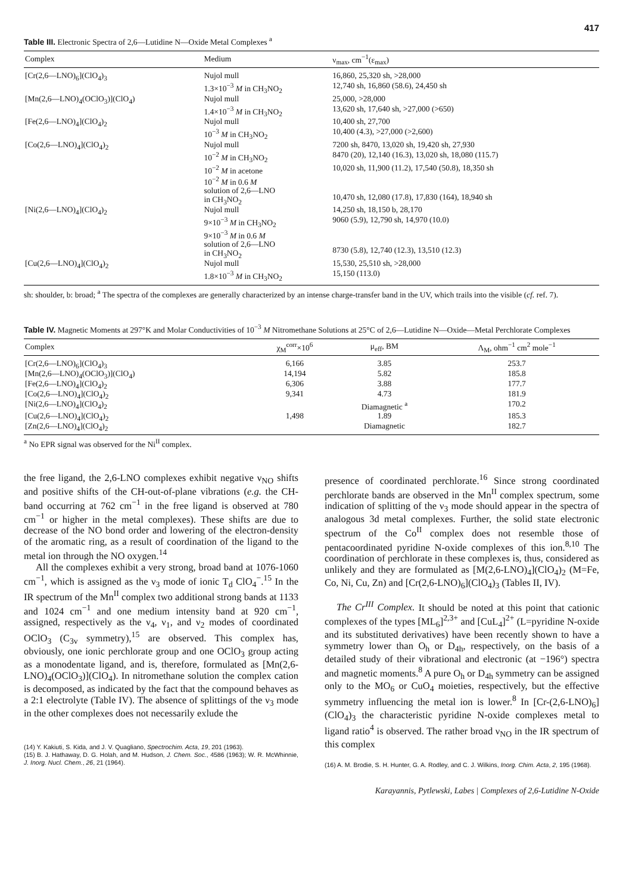417
Table III. Electronic Spectra of 2,6—Lutidine N—Oxide Metal Complexes <sup>a</sup>
| Complex | Medium | ν<sub>max</sub>, cm<sup>−1</sup>(ε<sub>max</sub>) |
| --- | --- | --- |
| [Cr(2,6—LNO)<sub>6</sub>](ClO<sub>4</sub>)<sub>3</sub> | Nujol mull | 16,860, 25,320 sh, >28,000 |
| | 1.3×10<sup>−3</sup> M in CH<sub>3</sub>NO<sub>2</sub> | 12,740 sh, 16,860 (58.6), 24,450 sh |
| [Mn(2,6—LNO)<sub>4</sub>(OClO<sub>3</sub>)](ClO<sub>4</sub>) | Nujol mull | 25,000, >28,000 |
| | 1.4×10<sup>−3</sup> M in CH<sub>3</sub>NO<sub>2</sub> | 13,620 sh, 17,640 sh, >27,000 (>650) |
| [Fe(2,6—LNO)<sub>4</sub>](ClO<sub>4</sub>)<sub>2</sub> | Nujol mull | 10,400 sh, 27,700 |
| | 10<sup>−3</sup> M in CH<sub>3</sub>NO<sub>2</sub> | 10,400 (4.3), >27,000 (>2,600) |
| [Co(2,6—LNO)<sub>4</sub>](ClO<sub>4</sub>)<sub>2</sub> | Nujol mull | 7200 sh, 8470, 13,020 sh, 19,420 sh, 27,930 |
| | 10<sup>−2</sup> M in CH<sub>3</sub>NO<sub>2</sub> | 8470 (20), 12,140 (16.3), 13,020 sh, 18,080 (115.7) |
| | 10<sup>−2</sup> M in acetone | 10,020 sh, 11,900 (11.2), 17,540 (50.8), 18,350 sh |
| | 10<sup>−2</sup> M in 0.6 M solution of 2,6—LNO in CH<sub>3</sub>NO<sub>2</sub> | 10,470 sh, 12,080 (17.8), 17,830 (164), 18,940 sh |
| [Ni(2,6—LNO)<sub>4</sub>](ClO<sub>4</sub>)<sub>2</sub> | Nujol mull | 14,250 sh, 18,150 b, 28,170 |
| | 9×10<sup>−3</sup> M in CH<sub>3</sub>NO<sub>2</sub> | 9060 (5.9), 12,790 sh, 14,970 (10.0) |
| | 9×10<sup>−3</sup> M in 0.6 M solution of 2,6—LNO in CH<sub>3</sub>NO<sub>2</sub> | 8730 (5.8), 12,740 (12.3), 13,510 (12.3) |
| [Cu(2,6—LNO)<sub>4</sub>](ClO<sub>4</sub>)<sub>2</sub> | Nujol mull | 15,530, 25,510 sh, >28,000 |
| | 1.8×10<sup>−3</sup> M in CH<sub>3</sub>NO<sub>2</sub> | 15,150 (113.0) |
sh: shoulder, b: broad; <sup>a</sup> The spectra of the complexes are generally characterized by an intense charge-transfer band in the UV, which trails into the visible (cf. ref. 7).
Table IV. Magnetic Moments at 297°K and Molar Conductivities of 10<sup>−3</sup> M Nitromethane Solutions at 25°C of 2,6—Lutidine N—Oxide—Metal Perchlorate Complexes
| Complex | χ<sub>M</sub><sup>corr</sup>×10<sup>6</sup> | μ<sub>eff</sub>, BM | Λ<sub>M</sub>, ohm<sup>−1</sup> cm<sup>2</sup> mole<sup>−1</sup> |
| --- | --- | --- | --- |
| [Cr(2,6—LNO)<sub>6</sub>](ClO<sub>4</sub>)<sub>3</sub> | 6,166 | 3.85 | 253.7 |
| [Mn(2,6—LNO)<sub>4</sub>(OClO<sub>3</sub>)](ClO<sub>4</sub>) | 14,194 | 5.82 | 185.8 |
| [Fe(2,6—LNO)<sub>4</sub>](ClO<sub>4</sub>)<sub>2</sub> | 6,306 | 3.88 | 177.7 |
| [Co(2,6—LNO)<sub>4</sub>](ClO<sub>4</sub>)<sub>2</sub> | 9,341 | 4.73 | 181.9 |
| [Ni(2,6—LNO)<sub>4</sub>](ClO<sub>4</sub>)<sub>2</sub> | | Diamagnetic <sup>a</sup> | 170.2 |
| [Cu(2,6—LNO)<sub>4</sub>](ClO<sub>4</sub>)<sub>2</sub> | 1,498 | 1.89 | 185.3 |
| [Zn(2,6—LNO)<sub>4</sub>](ClO<sub>4</sub>)<sub>2</sub> | | Diamagnetic | 182.7 |
<sup>a</sup> No EPR signal was observed for the Ni<sup>II</sup> complex.
the free ligand, the 2,6-LNO complexes exhibit negative ν<sub>NO</sub> shifts and positive shifts of the CH-out-of-plane vibrations (e.g. the CH-band occurring at 762 cm<sup>−1</sup> in the free ligand is observed at 780 cm<sup>−1</sup> or higher in the metal complexes). These shifts are due to decrease of the NO bond order and lowering of the electron-density of the aromatic ring, as a result of coordination of the ligand to the metal ion through the NO oxygen.<sup>14</sup>
All the complexes exhibit a very strong, broad band at 1076-1060 cm<sup>−1</sup>, which is assigned as the ν<sub>3</sub> mode of ionic T<sub>d</sub> ClO<sub>4</sub><sup>−</sup>.<sup>15</sup> In the IR spectrum of the Mn<sup>II</sup> complex two additional strong bands at 1133 and 1024 cm<sup>−1</sup> and one medium intensity band at 920 cm<sup>−1</sup>, assigned, respectively as the ν<sub>4</sub>, ν<sub>1</sub>, and ν<sub>2</sub> modes of coordinated OClO<sub>3</sub> (C<sub>3v</sub> symmetry),<sup>15</sup> are observed. This complex has, obviously, one ionic perchlorate group and one OClO<sub>3</sub> group acting as a monodentate ligand, and is, therefore, formulated as [Mn(2,6-LNO)<sub>4</sub>(OClO<sub>3</sub>)](ClO<sub>4</sub>). In nitromethane solution the complex cation is decomposed, as indicated by the fact that the compound behaves as a 2:1 electrolyte (Table IV). The absence of splittings of the ν<sub>3</sub> mode in the other complexes does not necessarily exlude the
(14) Y. Kakiuti, S. Kida, and J. V. Quagliano, Spectrochim. Acta, 19, 201 (1963).
(15) B. J. Hathaway, D. G. Holah, and M. Hudson, J. Chem. Soc., 4586 (1963); W. R. McWhinnie, J. Inorg. Nucl. Chem., 26, 21 (1964).
presence of coordinated perchlorate.<sup>16</sup> Since strong coordinated perchlorate bands are observed in the Mn<sup>II</sup> complex spectrum, some indication of splitting of the ν<sub>3</sub> mode should appear in the spectra of analogous 3d metal complexes. Further, the solid state electronic spectrum of the Co<sup>II</sup> complex does not resemble those of pentacoordinated pyridine N-oxide complexes of this ion.<sup>8,10</sup> The coordination of perchlorate in these complexes is, thus, considered as unlikely and they are formulated as [M(2,6-LNO)<sub>4</sub>](ClO<sub>4</sub>)<sub>2</sub> (M=Fe, Co, Ni, Cu, Zn) and [Cr(2,6-LNO)<sub>6</sub>](ClO<sub>4</sub>)<sub>3</sub> (Tables II, IV).
The Cr<sup>III</sup> Complex. It should be noted at this point that cationic complexes of the types [ML<sub>6</sub>]<sup>2,3+</sup> and [CuL<sub>4</sub>]<sup>2+</sup> (L=pyridine N-oxide and its substituted derivatives) have been recently shown to have a symmetry lower than O<sub>h</sub> or D<sub>4h</sub>, respectively, on the basis of a detailed study of their vibrational and electronic (at −196°) spectra and magnetic moments.<sup>8</sup> A pure O<sub>h</sub> or D<sub>4h</sub> symmetry can be assigned only to the MO<sub>6</sub> or CuO<sub>4</sub> moieties, respectively, but the effective symmetry influencing the metal ion is lower.<sup>8</sup> In [Cr-(2,6-LNO)<sub>6</sub>](ClO<sub>4</sub>)<sub>3</sub> the characteristic pyridine N-oxide complexes metal to ligand ratio<sup>4</sup> is observed. The rather broad ν<sub>NO</sub> in the IR spectrum of this complex
(16) A. M. Brodie, S. H. Hunter, G. A. Rodley, and C. J. Wilkins, Inorg. Chim. Acta, 2, 195 (1968).
Karayannis, Pytlewski, Labes | Complexes of 2,6-Lutidine N-Oxide